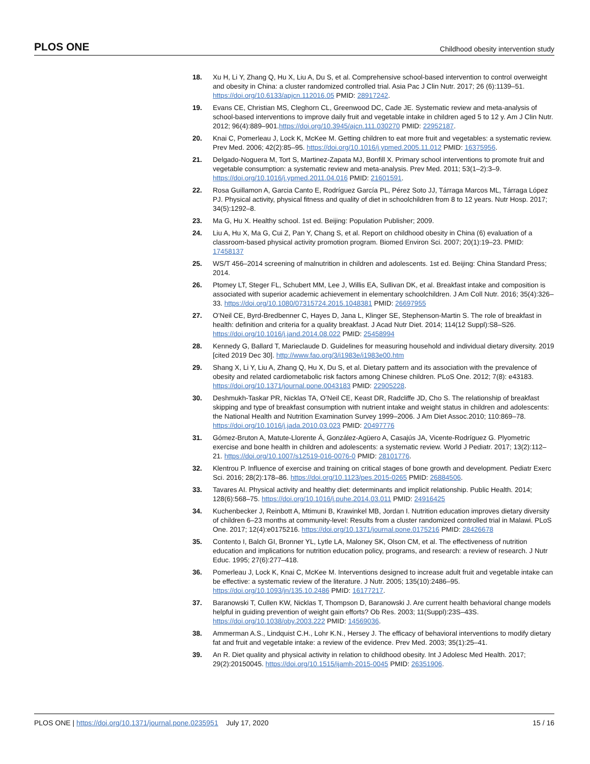PLOS ONE Childhood obesity intervention study
18. Xu H, Li Y, Zhang Q, Hu X, Liu A, Du S, et al. Comprehensive school-based intervention to control overweight and obesity in China: a cluster randomized controlled trial. Asia Pac J Clin Nutr. 2017; 26 (6):1139–51. https://doi.org/10.6133/apjcn.112016.05 PMID: 28917242.
19. Evans CE, Christian MS, Cleghorn CL, Greenwood DC, Cade JE. Systematic review and meta-analysis of school-based interventions to improve daily fruit and vegetable intake in children aged 5 to 12 y. Am J Clin Nutr. 2012; 96(4):889–901.https://doi.org/10.3945/ajcn.111.030270 PMID: 22952187.
20. Knai C, Pomerleau J, Lock K, McKee M. Getting children to eat more fruit and vegetables: a systematic review. Prev Med. 2006; 42(2):85–95. https://doi.org/10.1016/j.ypmed.2005.11.012 PMID: 16375956.
21. Delgado-Noguera M, Tort S, Martinez-Zapata MJ, Bonfill X. Primary school interventions to promote fruit and vegetable consumption: a systematic review and meta-analysis. Prev Med. 2011; 53(1–2):3–9. https://doi.org/10.1016/j.ypmed.2011.04.016 PMID: 21601591.
22. Rosa Guillamon A, Garcia Canto E, Rodríguez García PL, Pérez Soto JJ, Tárraga Marcos ML, Tárraga López PJ. Physical activity, physical fitness and quality of diet in schoolchildren from 8 to 12 years. Nutr Hosp. 2017; 34(5):1292–8.
23. Ma G, Hu X. Healthy school. 1st ed. Beijing: Population Publisher; 2009.
24. Liu A, Hu X, Ma G, Cui Z, Pan Y, Chang S, et al. Report on childhood obesity in China (6) evaluation of a classroom-based physical activity promotion program. Biomed Environ Sci. 2007; 20(1):19–23. PMID: 17458137
25. WS/T 456–2014 screening of malnutrition in children and adolescents. 1st ed. Beijing: China Standard Press; 2014.
26. Ptomey LT, Steger FL, Schubert MM, Lee J, Willis EA, Sullivan DK, et al. Breakfast intake and composition is associated with superior academic achievement in elementary schoolchildren. J Am Coll Nutr. 2016; 35(4):326–33. https://doi.org/10.1080/07315724.2015.1048381 PMID: 26697955
27. O’Neil CE, Byrd-Bredbenner C, Hayes D, Jana L, Klinger SE, Stephenson-Martin S. The role of breakfast in health: definition and criteria for a quality breakfast. J Acad Nutr Diet. 2014; 114(12 Suppl):S8–S26. https://doi.org/10.1016/j.jand.2014.08.022 PMID: 25458994
28. Kennedy G, Ballard T, Marieclaude D. Guidelines for measuring household and individual dietary diversity. 2019 [cited 2019 Dec 30]. http://www.fao.org/3/i1983e/i1983e00.htm
29. Shang X, Li Y, Liu A, Zhang Q, Hu X, Du S, et al. Dietary pattern and its association with the prevalence of obesity and related cardiometabolic risk factors among Chinese children. PLoS One. 2012; 7(8): e43183. https://doi.org/10.1371/journal.pone.0043183 PMID: 22905228.
30. Deshmukh-Taskar PR, Nicklas TA, O’Neil CE, Keast DR, Radcliffe JD, Cho S. The relationship of breakfast skipping and type of breakfast consumption with nutrient intake and weight status in children and adolescents: the National Health and Nutrition Examination Survey 1999–2006. J Am Diet Assoc.2010; 110:869–78. https://doi.org/10.1016/j.jada.2010.03.023 PMID: 20497776
31. Gómez-Bruton A, Matute-Llorente Á, González-Agüero A, Casajús JA, Vicente-Rodríguez G. Plyometric exercise and bone health in children and adolescents: a systematic review. World J Pediatr. 2017; 13(2):112–21. https://doi.org/10.1007/s12519-016-0076-0 PMID: 28101776.
32. Klentrou P. Influence of exercise and training on critical stages of bone growth and development. Pediatr Exerc Sci. 2016; 28(2):178–86. https://doi.org/10.1123/pes.2015-0265 PMID: 26884506.
33. Tavares AI. Physical activity and healthy diet: determinants and implicit relationship. Public Health. 2014; 128(6):568–75. https://doi.org/10.1016/j.puhe.2014.03.011 PMID: 24916425
34. Kuchenbecker J, Reinbott A, Mtimuni B, Krawinkel MB, Jordan I. Nutrition education improves dietary diversity of children 6–23 months at community-level: Results from a cluster randomized controlled trial in Malawi. PLoS One. 2017; 12(4):e0175216. https://doi.org/10.1371/journal.pone.0175216 PMID: 28426678
35. Contento I, Balch GI, Bronner YL, Lytle LA, Maloney SK, Olson CM, et al. The effectiveness of nutrition education and implications for nutrition education policy, programs, and research: a review of research. J Nutr Educ. 1995; 27(6):277–418.
36. Pomerleau J, Lock K, Knai C, McKee M. Interventions designed to increase adult fruit and vegetable intake can be effective: a systematic review of the literature. J Nutr. 2005; 135(10):2486–95. https://doi.org/10.1093/jn/135.10.2486 PMID: 16177217.
37. Baranowski T, Cullen KW, Nicklas T, Thompson D, Baranowski J. Are current health behavioral change models helpful in guiding prevention of weight gain efforts? Ob Res. 2003; 11(Suppl):23S–43S. https://doi.org/10.1038/oby.2003.222 PMID: 14569036.
38. Ammerman A.S., Lindquist C.H., Lohr K.N., Hersey J. The efficacy of behavioral interventions to modify dietary fat and fruit and vegetable intake: a review of the evidence. Prev Med. 2003; 35(1):25–41.
39. An R. Diet quality and physical activity in relation to childhood obesity. Int J Adolesc Med Health. 2017; 29(2):20150045. https://doi.org/10.1515/ijamh-2015-0045 PMID: 26351906.
PLOS ONE | https://doi.org/10.1371/journal.pone.0235951 July 17, 2020 15 / 16